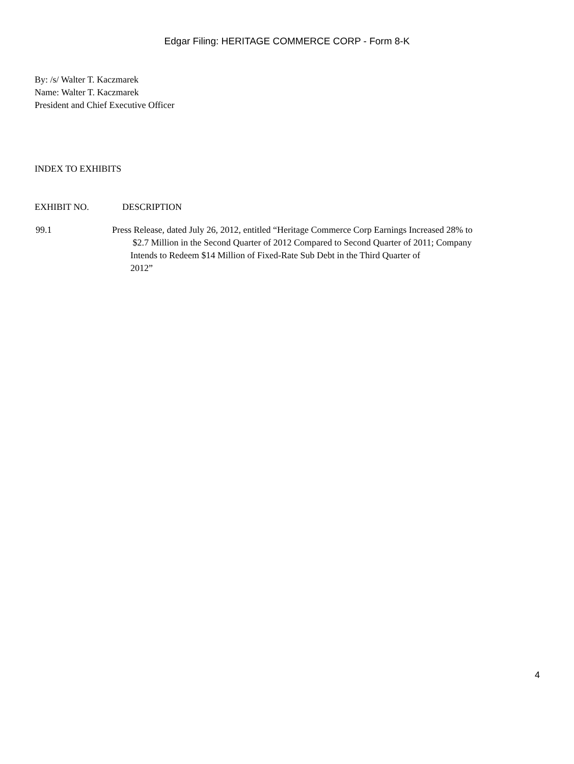Edgar Filing: HERITAGE COMMERCE CORP - Form 8-K
By: /s/ Walter T. Kaczmarek
Name: Walter T. Kaczmarek
President and Chief Executive Officer
INDEX TO EXHIBITS
EXHIBIT NO. DESCRIPTION
99.1 Press Release, dated July 26, 2012, entitled “Heritage Commerce Corp Earnings Increased 28% to
$2.7 Million in the Second Quarter of 2012 Compared to Second Quarter of 2011; Company
Intends to Redeem $14 Million of Fixed-Rate Sub Debt in the Third Quarter of
2012”
4